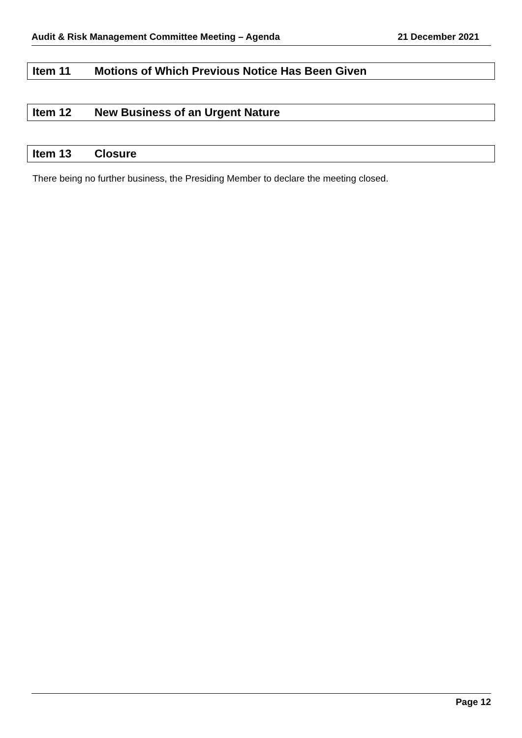Audit & Risk Management Committee Meeting – Agenda 21 December 2021
Item 11 Motions of Which Previous Notice Has Been Given
Item 12 New Business of an Urgent Nature
Item 13 Closure
There being no further business, the Presiding Member to declare the meeting closed.
Page 12